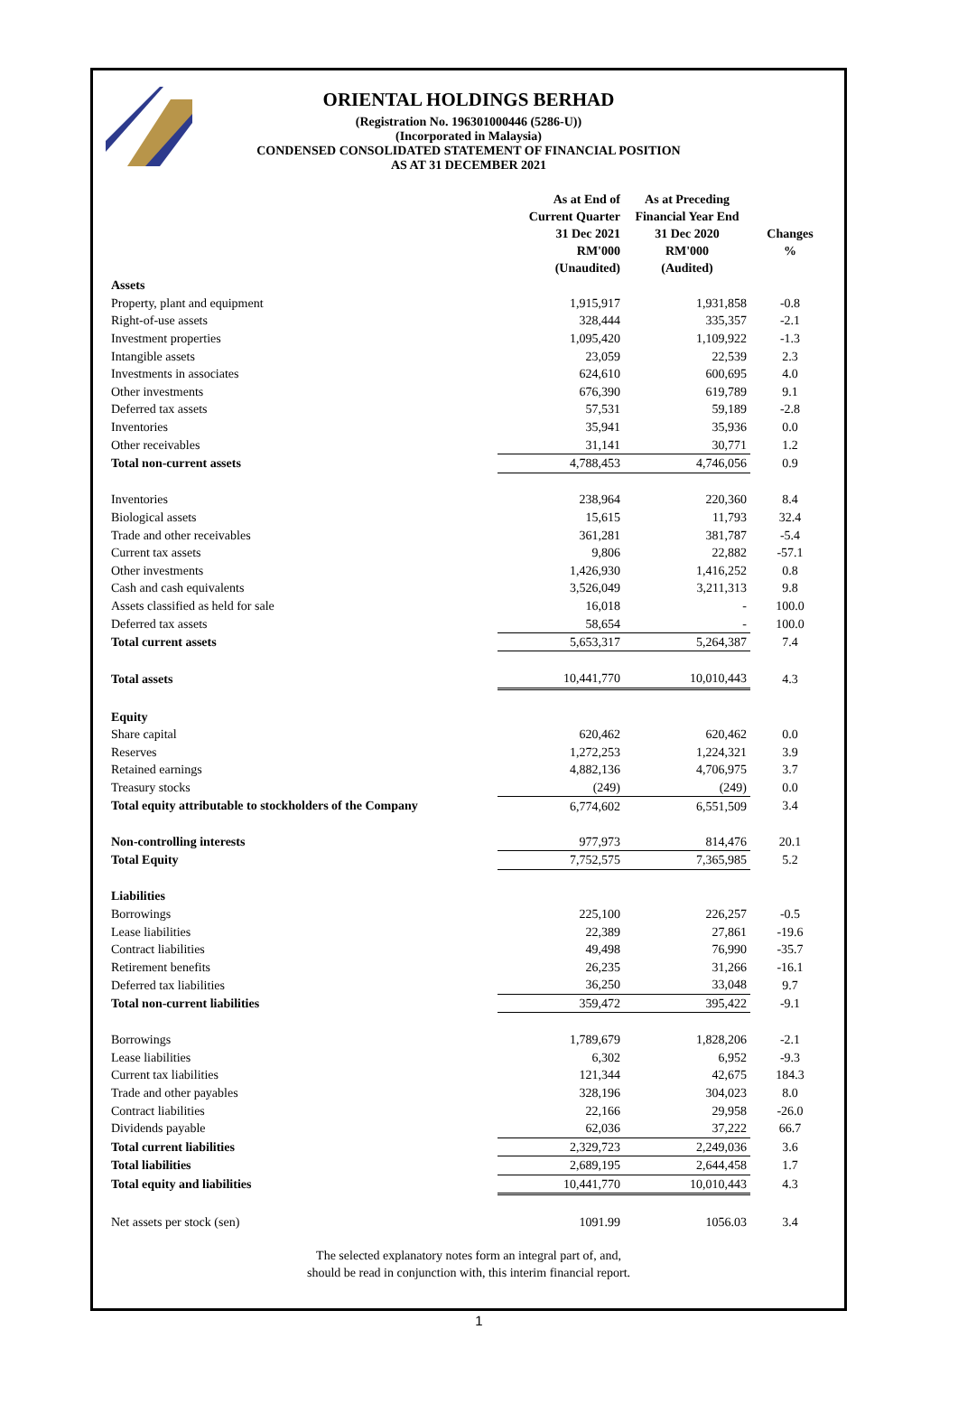ORIENTAL HOLDINGS BERHAD
(Registration No. 196301000446 (5286-U))
(Incorporated in Malaysia)
CONDENSED CONSOLIDATED STATEMENT OF FINANCIAL POSITION
AS AT 31 DECEMBER 2021
| | As at End of Current Quarter 31 Dec 2021 RM'000 (Unaudited) | As at Preceding Financial Year End 31 Dec 2020 RM'000 (Audited) | Changes % |
| --- | --- | --- | --- |
| Assets | | | |
| Property, plant and equipment | 1,915,917 | 1,931,858 | -0.8 |
| Right-of-use assets | 328,444 | 335,357 | -2.1 |
| Investment properties | 1,095,420 | 1,109,922 | -1.3 |
| Intangible assets | 23,059 | 22,539 | 2.3 |
| Investments in associates | 624,610 | 600,695 | 4.0 |
| Other investments | 676,390 | 619,789 | 9.1 |
| Deferred tax assets | 57,531 | 59,189 | -2.8 |
| Inventories | 35,941 | 35,936 | 0.0 |
| Other receivables | 31,141 | 30,771 | 1.2 |
| Total non-current assets | 4,788,453 | 4,746,056 | 0.9 |
| Inventories | 238,964 | 220,360 | 8.4 |
| Biological assets | 15,615 | 11,793 | 32.4 |
| Trade and other receivables | 361,281 | 381,787 | -5.4 |
| Current tax assets | 9,806 | 22,882 | -57.1 |
| Other investments | 1,426,930 | 1,416,252 | 0.8 |
| Cash and cash equivalents | 3,526,049 | 3,211,313 | 9.8 |
| Assets classified as held for sale | 16,018 | - | 100.0 |
| Deferred tax assets | 58,654 | - | 100.0 |
| Total current assets | 5,653,317 | 5,264,387 | 7.4 |
| Total assets | 10,441,770 | 10,010,443 | 4.3 |
| Equity | | | |
| Share capital | 620,462 | 620,462 | 0.0 |
| Reserves | 1,272,253 | 1,224,321 | 3.9 |
| Retained earnings | 4,882,136 | 4,706,975 | 3.7 |
| Treasury stocks | (249) | (249) | 0.0 |
| Total equity attributable to stockholders of the Company | 6,774,602 | 6,551,509 | 3.4 |
| Non-controlling interests | 977,973 | 814,476 | 20.1 |
| Total Equity | 7,752,575 | 7,365,985 | 5.2 |
| Liabilities | | | |
| Borrowings | 225,100 | 226,257 | -0.5 |
| Lease liabilities | 22,389 | 27,861 | -19.6 |
| Contract liabilities | 49,498 | 76,990 | -35.7 |
| Retirement benefits | 26,235 | 31,266 | -16.1 |
| Deferred tax liabilities | 36,250 | 33,048 | 9.7 |
| Total non-current liabilities | 359,472 | 395,422 | -9.1 |
| Borrowings | 1,789,679 | 1,828,206 | -2.1 |
| Lease liabilities | 6,302 | 6,952 | -9.3 |
| Current tax liabilities | 121,344 | 42,675 | 184.3 |
| Trade and other payables | 328,196 | 304,023 | 8.0 |
| Contract liabilities | 22,166 | 29,958 | -26.0 |
| Dividends payable | 62,036 | 37,222 | 66.7 |
| Total current liabilities | 2,329,723 | 2,249,036 | 3.6 |
| Total liabilities | 2,689,195 | 2,644,458 | 1.7 |
| Total equity and liabilities | 10,441,770 | 10,010,443 | 4.3 |
| Net assets per stock (sen) | 1091.99 | 1056.03 | 3.4 |
The selected explanatory notes form an integral part of, and,
should be read in conjunction with, this interim financial report.
1